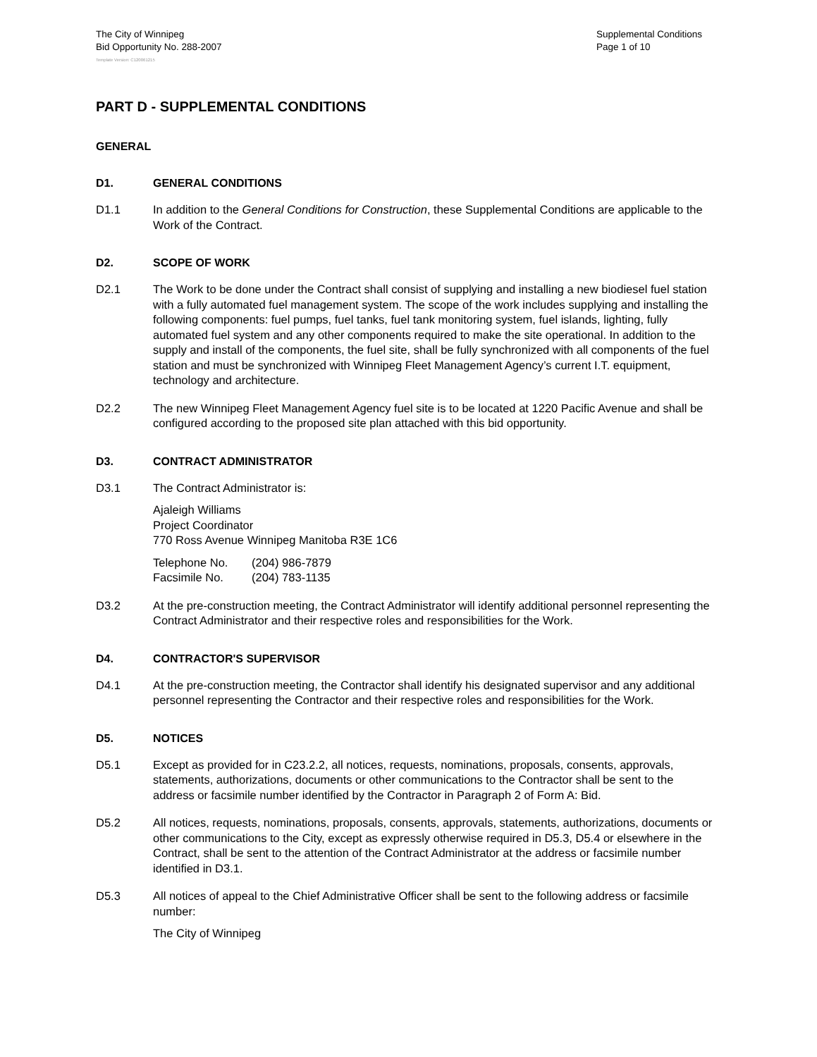The City of Winnipeg
Bid Opportunity No. 288-2007
Supplemental Conditions
Page 1 of 10
Template Version: C120061215
PART D - SUPPLEMENTAL CONDITIONS
GENERAL
D1. GENERAL CONDITIONS
D1.1 In addition to the General Conditions for Construction, these Supplemental Conditions are applicable to the Work of the Contract.
D2. SCOPE OF WORK
D2.1 The Work to be done under the Contract shall consist of supplying and installing a new biodiesel fuel station with a fully automated fuel management system. The scope of the work includes supplying and installing the following components: fuel pumps, fuel tanks, fuel tank monitoring system, fuel islands, lighting, fully automated fuel system and any other components required to make the site operational. In addition to the supply and install of the components, the fuel site, shall be fully synchronized with all components of the fuel station and must be synchronized with Winnipeg Fleet Management Agency’s current I.T. equipment, technology and architecture.
D2.2 The new Winnipeg Fleet Management Agency fuel site is to be located at 1220 Pacific Avenue and shall be configured according to the proposed site plan attached with this bid opportunity.
D3. CONTRACT ADMINISTRATOR
D3.1 The Contract Administrator is:
Ajaleigh Williams
Project Coordinator
770 Ross Avenue Winnipeg Manitoba R3E 1C6
| Telephone No. | (204) 986-7879 |
| Facsimile No. | (204) 783-1135 |
D3.2 At the pre-construction meeting, the Contract Administrator will identify additional personnel representing the Contract Administrator and their respective roles and responsibilities for the Work.
D4. CONTRACTOR'S SUPERVISOR
D4.1 At the pre-construction meeting, the Contractor shall identify his designated supervisor and any additional personnel representing the Contractor and their respective roles and responsibilities for the Work.
D5. NOTICES
D5.1 Except as provided for in C23.2.2, all notices, requests, nominations, proposals, consents, approvals, statements, authorizations, documents or other communications to the Contractor shall be sent to the address or facsimile number identified by the Contractor in Paragraph 2 of Form A: Bid.
D5.2 All notices, requests, nominations, proposals, consents, approvals, statements, authorizations, documents or other communications to the City, except as expressly otherwise required in D5.3, D5.4 or elsewhere in the Contract, shall be sent to the attention of the Contract Administrator at the address or facsimile number identified in D3.1.
D5.3 All notices of appeal to the Chief Administrative Officer shall be sent to the following address or facsimile number:
The City of Winnipeg